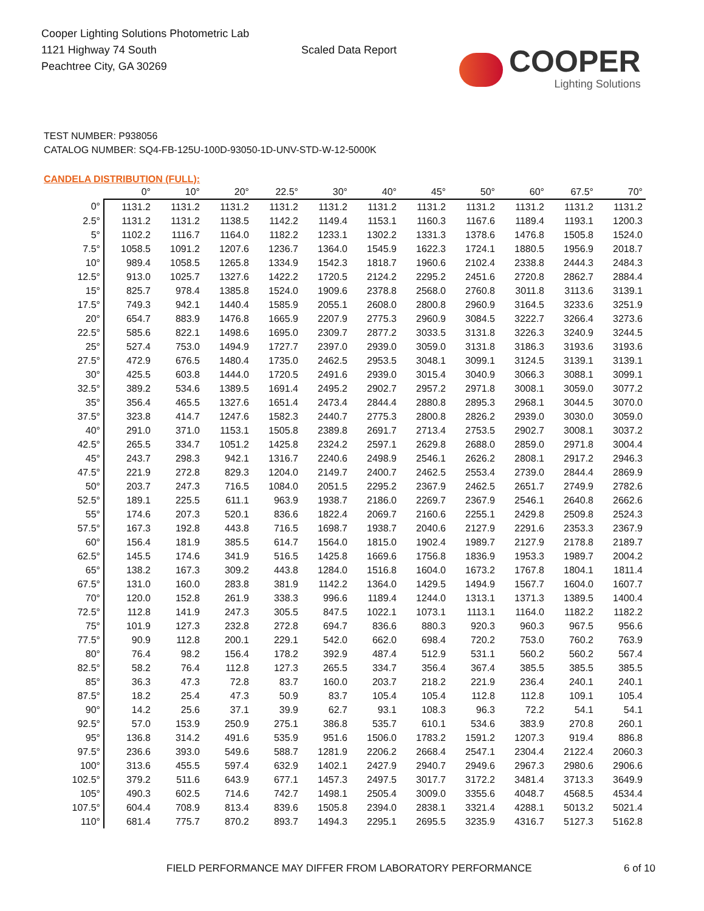Cooper Lighting Solutions Photometric Lab
1121 Highway 74 South
Peachtree City, GA 30269
Scaled Data Report
COOPER
Lighting Solutions
TEST NUMBER: P938056
CATALOG NUMBER: SQ4-FB-125U-100D-93050-1D-UNV-STD-W-12-5000K
CANDELA DISTRIBUTION (FULL):
| | 0° | 10° | 20° | 22.5° | 30° | 40° | 45° | 50° | 60° | 67.5° | 70° |
| --- | --- | --- | --- | --- | --- | --- | --- | --- | --- | --- | --- |
| 0° | 1131.2 | 1131.2 | 1131.2 | 1131.2 | 1131.2 | 1131.2 | 1131.2 | 1131.2 | 1131.2 | 1131.2 | 1131.2 |
| 2.5° | 1131.2 | 1131.2 | 1138.5 | 1142.2 | 1149.4 | 1153.1 | 1160.3 | 1167.6 | 1189.4 | 1193.1 | 1200.3 |
| 5° | 1102.2 | 1116.7 | 1164.0 | 1182.2 | 1233.1 | 1302.2 | 1331.3 | 1378.6 | 1476.8 | 1505.8 | 1524.0 |
| 7.5° | 1058.5 | 1091.2 | 1207.6 | 1236.7 | 1364.0 | 1545.9 | 1622.3 | 1724.1 | 1880.5 | 1956.9 | 2018.7 |
| 10° | 989.4 | 1058.5 | 1265.8 | 1334.9 | 1542.3 | 1818.7 | 1960.6 | 2102.4 | 2338.8 | 2444.3 | 2484.3 |
| 12.5° | 913.0 | 1025.7 | 1327.6 | 1422.2 | 1720.5 | 2124.2 | 2295.2 | 2451.6 | 2720.8 | 2862.7 | 2884.4 |
| 15° | 825.7 | 978.4 | 1385.8 | 1524.0 | 1909.6 | 2378.8 | 2568.0 | 2760.8 | 3011.8 | 3113.6 | 3139.1 |
| 17.5° | 749.3 | 942.1 | 1440.4 | 1585.9 | 2055.1 | 2608.0 | 2800.8 | 2960.9 | 3164.5 | 3233.6 | 3251.9 |
| 20° | 654.7 | 883.9 | 1476.8 | 1665.9 | 2207.9 | 2775.3 | 2960.9 | 3084.5 | 3222.7 | 3266.4 | 3273.6 |
| 22.5° | 585.6 | 822.1 | 1498.6 | 1695.0 | 2309.7 | 2877.2 | 3033.5 | 3131.8 | 3226.3 | 3240.9 | 3244.5 |
| 25° | 527.4 | 753.0 | 1494.9 | 1727.7 | 2397.0 | 2939.0 | 3059.0 | 3131.8 | 3186.3 | 3193.6 | 3193.6 |
| 27.5° | 472.9 | 676.5 | 1480.4 | 1735.0 | 2462.5 | 2953.5 | 3048.1 | 3099.1 | 3124.5 | 3139.1 | 3139.1 |
| 30° | 425.5 | 603.8 | 1444.0 | 1720.5 | 2491.6 | 2939.0 | 3015.4 | 3040.9 | 3066.3 | 3088.1 | 3099.1 |
| 32.5° | 389.2 | 534.6 | 1389.5 | 1691.4 | 2495.2 | 2902.7 | 2957.2 | 2971.8 | 3008.1 | 3059.0 | 3077.2 |
| 35° | 356.4 | 465.5 | 1327.6 | 1651.4 | 2473.4 | 2844.4 | 2880.8 | 2895.3 | 2968.1 | 3044.5 | 3070.0 |
| 37.5° | 323.8 | 414.7 | 1247.6 | 1582.3 | 2440.7 | 2775.3 | 2800.8 | 2826.2 | 2939.0 | 3030.0 | 3059.0 |
| 40° | 291.0 | 371.0 | 1153.1 | 1505.8 | 2389.8 | 2691.7 | 2713.4 | 2753.5 | 2902.7 | 3008.1 | 3037.2 |
| 42.5° | 265.5 | 334.7 | 1051.2 | 1425.8 | 2324.2 | 2597.1 | 2629.8 | 2688.0 | 2859.0 | 2971.8 | 3004.4 |
| 45° | 243.7 | 298.3 | 942.1 | 1316.7 | 2240.6 | 2498.9 | 2546.1 | 2626.2 | 2808.1 | 2917.2 | 2946.3 |
| 47.5° | 221.9 | 272.8 | 829.3 | 1204.0 | 2149.7 | 2400.7 | 2462.5 | 2553.4 | 2739.0 | 2844.4 | 2869.9 |
| 50° | 203.7 | 247.3 | 716.5 | 1084.0 | 2051.5 | 2295.2 | 2367.9 | 2462.5 | 2651.7 | 2749.9 | 2782.6 |
| 52.5° | 189.1 | 225.5 | 611.1 | 963.9 | 1938.7 | 2186.0 | 2269.7 | 2367.9 | 2546.1 | 2640.8 | 2662.6 |
| 55° | 174.6 | 207.3 | 520.1 | 836.6 | 1822.4 | 2069.7 | 2160.6 | 2255.1 | 2429.8 | 2509.8 | 2524.3 |
| 57.5° | 167.3 | 192.8 | 443.8 | 716.5 | 1698.7 | 1938.7 | 2040.6 | 2127.9 | 2291.6 | 2353.3 | 2367.9 |
| 60° | 156.4 | 181.9 | 385.5 | 614.7 | 1564.0 | 1815.0 | 1902.4 | 1989.7 | 2127.9 | 2178.8 | 2189.7 |
| 62.5° | 145.5 | 174.6 | 341.9 | 516.5 | 1425.8 | 1669.6 | 1756.8 | 1836.9 | 1953.3 | 1989.7 | 2004.2 |
| 65° | 138.2 | 167.3 | 309.2 | 443.8 | 1284.0 | 1516.8 | 1604.0 | 1673.2 | 1767.8 | 1804.1 | 1811.4 |
| 67.5° | 131.0 | 160.0 | 283.8 | 381.9 | 1142.2 | 1364.0 | 1429.5 | 1494.9 | 1567.7 | 1604.0 | 1607.7 |
| 70° | 120.0 | 152.8 | 261.9 | 338.3 | 996.6 | 1189.4 | 1244.0 | 1313.1 | 1371.3 | 1389.5 | 1400.4 |
| 72.5° | 112.8 | 141.9 | 247.3 | 305.5 | 847.5 | 1022.1 | 1073.1 | 1113.1 | 1164.0 | 1182.2 | 1182.2 |
| 75° | 101.9 | 127.3 | 232.8 | 272.8 | 694.7 | 836.6 | 880.3 | 920.3 | 960.3 | 967.5 | 956.6 |
| 77.5° | 90.9 | 112.8 | 200.1 | 229.1 | 542.0 | 662.0 | 698.4 | 720.2 | 753.0 | 760.2 | 763.9 |
| 80° | 76.4 | 98.2 | 156.4 | 178.2 | 392.9 | 487.4 | 512.9 | 531.1 | 560.2 | 560.2 | 567.4 |
| 82.5° | 58.2 | 76.4 | 112.8 | 127.3 | 265.5 | 334.7 | 356.4 | 367.4 | 385.5 | 385.5 | 385.5 |
| 85° | 36.3 | 47.3 | 72.8 | 83.7 | 160.0 | 203.7 | 218.2 | 221.9 | 236.4 | 240.1 | 240.1 |
| 87.5° | 18.2 | 25.4 | 47.3 | 50.9 | 83.7 | 105.4 | 105.4 | 112.8 | 112.8 | 109.1 | 105.4 |
| 90° | 14.2 | 25.6 | 37.1 | 39.9 | 62.7 | 93.1 | 108.3 | 96.3 | 72.2 | 54.1 | 54.1 |
| 92.5° | 57.0 | 153.9 | 250.9 | 275.1 | 386.8 | 535.7 | 610.1 | 534.6 | 383.9 | 270.8 | 260.1 |
| 95° | 136.8 | 314.2 | 491.6 | 535.9 | 951.6 | 1506.0 | 1783.2 | 1591.2 | 1207.3 | 919.4 | 886.8 |
| 97.5° | 236.6 | 393.0 | 549.6 | 588.7 | 1281.9 | 2206.2 | 2668.4 | 2547.1 | 2304.4 | 2122.4 | 2060.3 |
| 100° | 313.6 | 455.5 | 597.4 | 632.9 | 1402.1 | 2427.9 | 2940.7 | 2949.6 | 2967.3 | 2980.6 | 2906.6 |
| 102.5° | 379.2 | 511.6 | 643.9 | 677.1 | 1457.3 | 2497.5 | 3017.7 | 3172.2 | 3481.4 | 3713.3 | 3649.9 |
| 105° | 490.3 | 602.5 | 714.6 | 742.7 | 1498.1 | 2505.4 | 3009.0 | 3355.6 | 4048.7 | 4568.5 | 4534.4 |
| 107.5° | 604.4 | 708.9 | 813.4 | 839.6 | 1505.8 | 2394.0 | 2838.1 | 3321.4 | 4288.1 | 5013.2 | 5021.4 |
| 110° | 681.4 | 775.7 | 870.2 | 893.7 | 1494.3 | 2295.1 | 2695.5 | 3235.9 | 4316.7 | 5127.3 | 5162.8 |
FIELD PERFORMANCE MAY DIFFER FROM LABORATORY PERFORMANCE
6 of 10